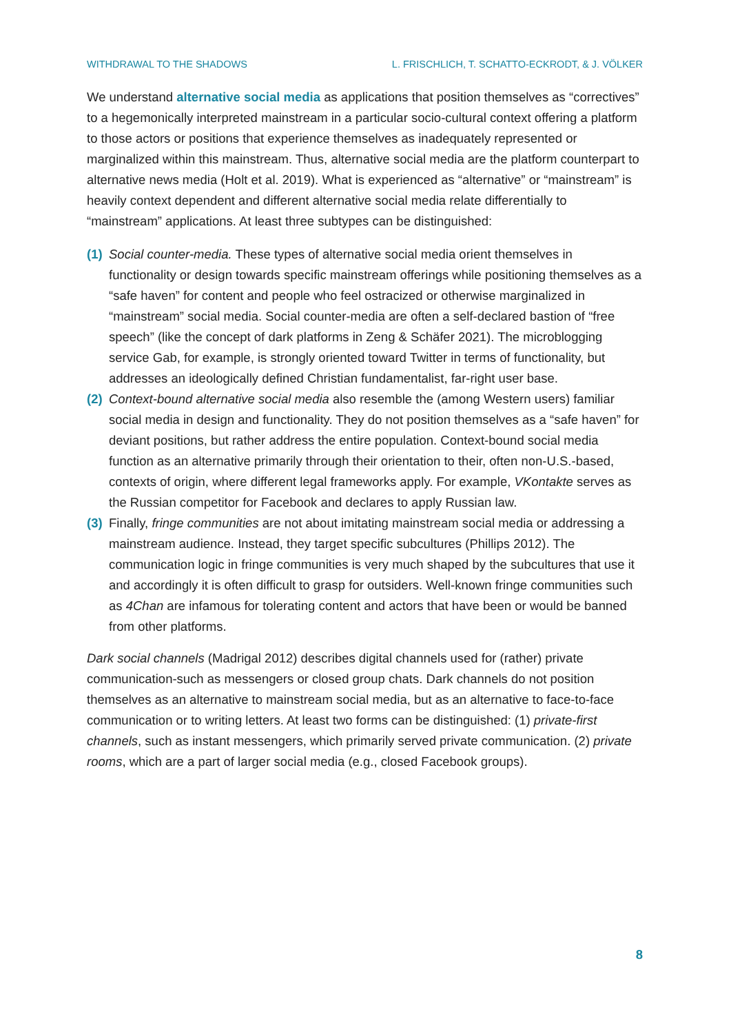WITHDRAWAL TO THE SHADOWS L. FRISCHLICH, T. SCHATTO-ECKRODT, & J. VÖLKER
We understand alternative social media as applications that position themselves as “correctives” to a hegemonically interpreted mainstream in a particular socio-cultural context offering a platform to those actors or positions that experience themselves as inadequately represented or marginalized within this mainstream. Thus, alternative social media are the platform counterpart to alternative news media (Holt et al. 2019). What is experienced as “alternative” or “mainstream” is heavily context dependent and different alternative social media relate differentially to “mainstream” applications. At least three subtypes can be distinguished:
(1)
Social counter-media. These types of alternative social media orient themselves in functionality or design towards specific mainstream offerings while positioning themselves as a “safe haven” for content and people who feel ostracized or otherwise marginalized in “mainstream” social media. Social counter-media are often a self-declared bastion of “free speech” (like the concept of dark platforms in Zeng & Schäfer 2021). The microblogging service Gab, for example, is strongly oriented toward Twitter in terms of functionality, but addresses an ideologically defined Christian fundamentalist, far-right user base.
(2)
Context-bound alternative social media also resemble the (among Western users) familiar social media in design and functionality. They do not position themselves as a “safe haven” for deviant positions, but rather address the entire population. Context-bound social media function as an alternative primarily through their orientation to their, often non-U.S.-based, contexts of origin, where different legal frameworks apply. For example, VKontakte serves as the Russian competitor for Facebook and declares to apply Russian law.
(3)
Finally, fringe communities are not about imitating mainstream social media or addressing a mainstream audience. Instead, they target specific subcultures (Phillips 2012). The communication logic in fringe communities is very much shaped by the subcultures that use it and accordingly it is often difficult to grasp for outsiders. Well-known fringe communities such as 4Chan are infamous for tolerating content and actors that have been or would be banned from other platforms.
Dark social channels (Madrigal 2012) describes digital channels used for (rather) private communication-such as messengers or closed group chats. Dark channels do not position themselves as an alternative to mainstream social media, but as an alternative to face-to-face communication or to writing letters. At least two forms can be distinguished: (1) private-first channels, such as instant messengers, which primarily served private communication. (2) private rooms, which are a part of larger social media (e.g., closed Facebook groups).
8